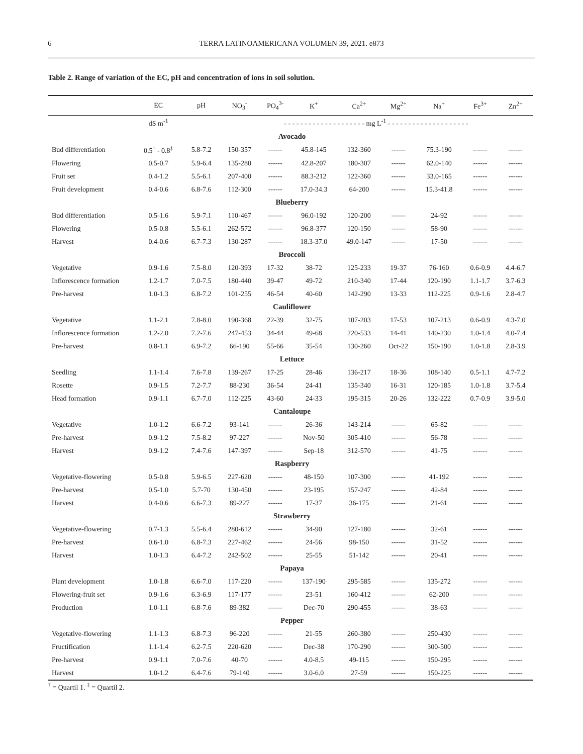6 TERRA LATINOAMERICANA VOLUMEN 39, 2021. e873
Table 2. Range of variation of the EC, pH and concentration of ions in soil solution.
| | EC | pH | NO<sub>3</sub><sup>-</sup> | PO<sub>4</sub><sup>3-</sup> | K<sup>+</sup> | Ca<sup>2+</sup> | Mg<sup>2+</sup> | Na<sup>+</sup> | Fe<sup>3+</sup> | Zn<sup>2+</sup> |
| --- | --- | --- | --- | --- | --- | --- | --- | --- | --- | --- |
| | dS m<sup>-1</sup> | | - - - - - - - - - - - - - - - - - - - - mg L<sup>-1</sup> - - - - - - - - - - - - - - - - - - - - | | | | | | | |
| Avocado | | | | | | | | | | |
| Bud differentiation | 0.5<sup>†</sup> - 0.8<sup>‡</sup> | 5.8-7.2 | 150-357 | ------ | 45.8-145 | 132-360 | ------ | 75.3-190 | ------ | ------ |
| Flowering | 0.5-0.7 | 5.9-6.4 | 135-280 | ------ | 42.8-207 | 180-307 | ------ | 62.0-140 | ------ | ------ |
| Fruit set | 0.4-1.2 | 5.5-6.1 | 207-400 | ------ | 88.3-212 | 122-360 | ------ | 33.0-165 | ------ | ------ |
| Fruit development | 0.4-0.6 | 6.8-7.6 | 112-300 | ------ | 17.0-34.3 | 64-200 | ------ | 15.3-41.8 | ------ | ------ |
| Blueberry | | | | | | | | | | |
| Bud differentiation | 0.5-1.6 | 5.9-7.1 | 110-467 | ------ | 96.0-192 | 120-200 | ------ | 24-92 | ------ | ------ |
| Flowering | 0.5-0.8 | 5.5-6.1 | 262-572 | ------ | 96.8-377 | 120-150 | ------ | 58-90 | ------ | ------ |
| Harvest | 0.4-0.6 | 6.7-7.3 | 130-287 | ------ | 18.3-37.0 | 49.0-147 | ------ | 17-50 | ------ | ------ |
| Broccoli | | | | | | | | | | |
| Vegetative | 0.9-1.6 | 7.5-8.0 | 120-393 | 17-32 | 38-72 | 125-233 | 19-37 | 76-160 | 0.6-0.9 | 4.4-6.7 |
| Inflorescence formation | 1.2-1.7 | 7.0-7.5 | 180-440 | 39-47 | 49-72 | 210-340 | 17-44 | 120-190 | 1.1-1.7 | 3.7-6.3 |
| Pre-harvest | 1.0-1.3 | 6.8-7.2 | 101-255 | 46-54 | 40-60 | 142-290 | 13-33 | 112-225 | 0.9-1.6 | 2.8-4.7 |
| Cauliflower | | | | | | | | | | |
| Vegetative | 1.1-2.1 | 7.8-8.0 | 190-368 | 22-39 | 32-75 | 107-203 | 17-53 | 107-213 | 0.6-0.9 | 4.3-7.0 |
| Inflorescence formation | 1.2-2.0 | 7.2-7.6 | 247-453 | 34-44 | 49-68 | 220-533 | 14-41 | 140-230 | 1.0-1.4 | 4.0-7.4 |
| Pre-harvest | 0.8-1.1 | 6.9-7.2 | 66-190 | 55-66 | 35-54 | 130-260 | Oct-22 | 150-190 | 1.0-1.8 | 2.8-3.9 |
| Lettuce | | | | | | | | | | |
| Seedling | 1.1-1.4 | 7.6-7.8 | 139-267 | 17-25 | 28-46 | 136-217 | 18-36 | 108-140 | 0.5-1.1 | 4.7-7.2 |
| Rosette | 0.9-1.5 | 7.2-7.7 | 88-230 | 36-54 | 24-41 | 135-340 | 16-31 | 120-185 | 1.0-1.8 | 3.7-5.4 |
| Head formation | 0.9-1.1 | 6.7-7.0 | 112-225 | 43-60 | 24-33 | 195-315 | 20-26 | 132-222 | 0.7-0.9 | 3.9-5.0 |
| Cantaloupe | | | | | | | | | | |
| Vegetative | 1.0-1.2 | 6.6-7.2 | 93-141 | ------ | 26-36 | 143-214 | ------ | 65-82 | ------ | ------ |
| Pre-harvest | 0.9-1.2 | 7.5-8.2 | 97-227 | ------ | Nov-50 | 305-410 | ------ | 56-78 | ------ | ------ |
| Harvest | 0.9-1.2 | 7.4-7.6 | 147-397 | ------ | Sep-18 | 312-570 | ------ | 41-75 | ------ | ------ |
| Raspberry | | | | | | | | | | |
| Vegetative-flowering | 0.5-0.8 | 5.9-6.5 | 227-620 | ------ | 48-150 | 107-300 | ------ | 41-192 | ------ | ------ |
| Pre-harvest | 0.5-1.0 | 5.7-70 | 130-450 | ------ | 23-195 | 157-247 | ------ | 42-84 | ------ | ------ |
| Harvest | 0.4-0.6 | 6.6-7.3 | 89-227 | ------ | 17-37 | 36-175 | ------ | 21-61 | ------ | ------ |
| Strawberry | | | | | | | | | | |
| Vegetative-flowering | 0.7-1.3 | 5.5-6.4 | 280-612 | ------ | 34-90 | 127-180 | ------ | 32-61 | ------ | ------ |
| Pre-harvest | 0.6-1.0 | 6.8-7.3 | 227-462 | ------ | 24-56 | 98-150 | ------ | 31-52 | ------ | ------ |
| Harvest | 1.0-1.3 | 6.4-7.2 | 242-502 | ------ | 25-55 | 51-142 | ------ | 20-41 | ------ | ------ |
| Papaya | | | | | | | | | | |
| Plant development | 1.0-1.8 | 6.6-7.0 | 117-220 | ------ | 137-190 | 295-585 | ------ | 135-272 | ------ | ------ |
| Flowering-fruit set | 0.9-1.6 | 6.3-6.9 | 117-177 | ------ | 23-51 | 160-412 | ------ | 62-200 | ------ | ------ |
| Production | 1.0-1.1 | 6.8-7.6 | 89-382 | ------ | Dec-70 | 290-455 | ------ | 38-63 | ------ | ------ |
| Pepper | | | | | | | | | | |
| Vegetative-flowering | 1.1-1.3 | 6.8-7.3 | 96-220 | ------ | 21-55 | 260-380 | ------ | 250-430 | ------ | ------ |
| Fructification | 1.1-1.4 | 6.2-7.5 | 220-620 | ------ | Dec-38 | 170-290 | ------ | 300-500 | ------ | ------ |
| Pre-harvest | 0.9-1.1 | 7.0-7.6 | 40-70 | ------ | 4.0-8.5 | 49-115 | ------ | 150-295 | ------ | ------ |
| Harvest | 1.0-1.2 | 6.4-7.6 | 79-140 | ------ | 3.0-6.0 | 27-59 | ------ | 150-225 | ------ | ------ |
<sup>†</sup> = Quartil 1. <sup>‡</sup> = Quartil 2.